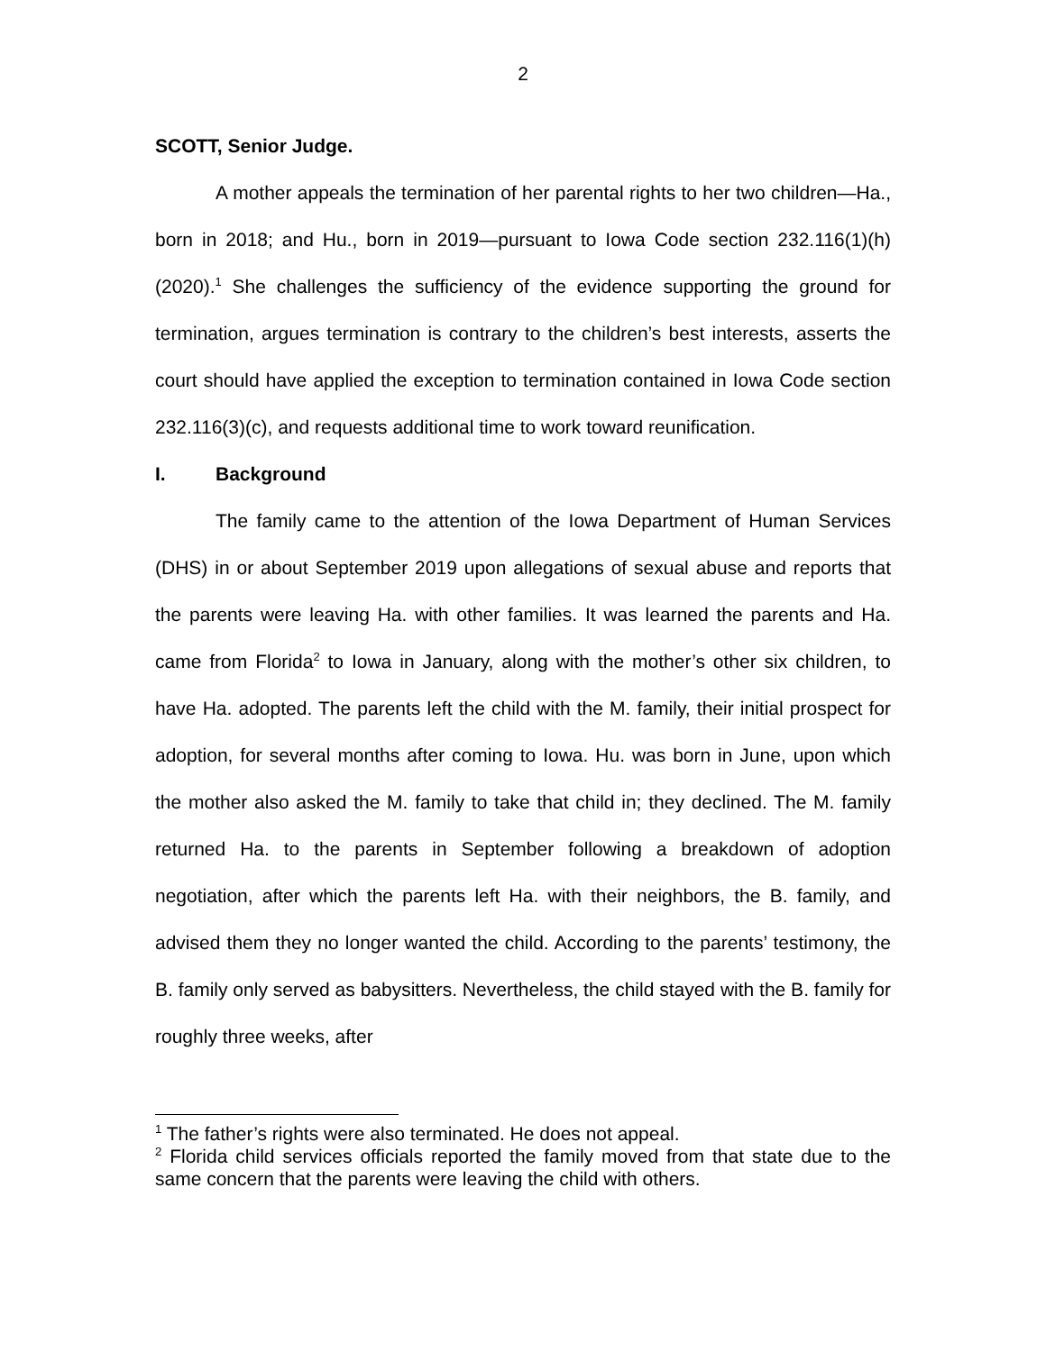2
SCOTT, Senior Judge.
A mother appeals the termination of her parental rights to her two children—Ha., born in 2018; and Hu., born in 2019—pursuant to Iowa Code section 232.116(1)(h) (2020).<sup>1</sup> She challenges the sufficiency of the evidence supporting the ground for termination, argues termination is contrary to the children’s best interests, asserts the court should have applied the exception to termination contained in Iowa Code section 232.116(3)(c), and requests additional time to work toward reunification.
I. Background
The family came to the attention of the Iowa Department of Human Services (DHS) in or about September 2019 upon allegations of sexual abuse and reports that the parents were leaving Ha. with other families. It was learned the parents and Ha. came from Florida<sup>2</sup> to Iowa in January, along with the mother’s other six children, to have Ha. adopted. The parents left the child with the M. family, their initial prospect for adoption, for several months after coming to Iowa. Hu. was born in June, upon which the mother also asked the M. family to take that child in; they declined. The M. family returned Ha. to the parents in September following a breakdown of adoption negotiation, after which the parents left Ha. with their neighbors, the B. family, and advised them they no longer wanted the child. According to the parents’ testimony, the B. family only served as babysitters. Nevertheless, the child stayed with the B. family for roughly three weeks, after
<sup>1</sup> The father’s rights were also terminated. He does not appeal.
<sup>2</sup> Florida child services officials reported the family moved from that state due to the same concern that the parents were leaving the child with others.